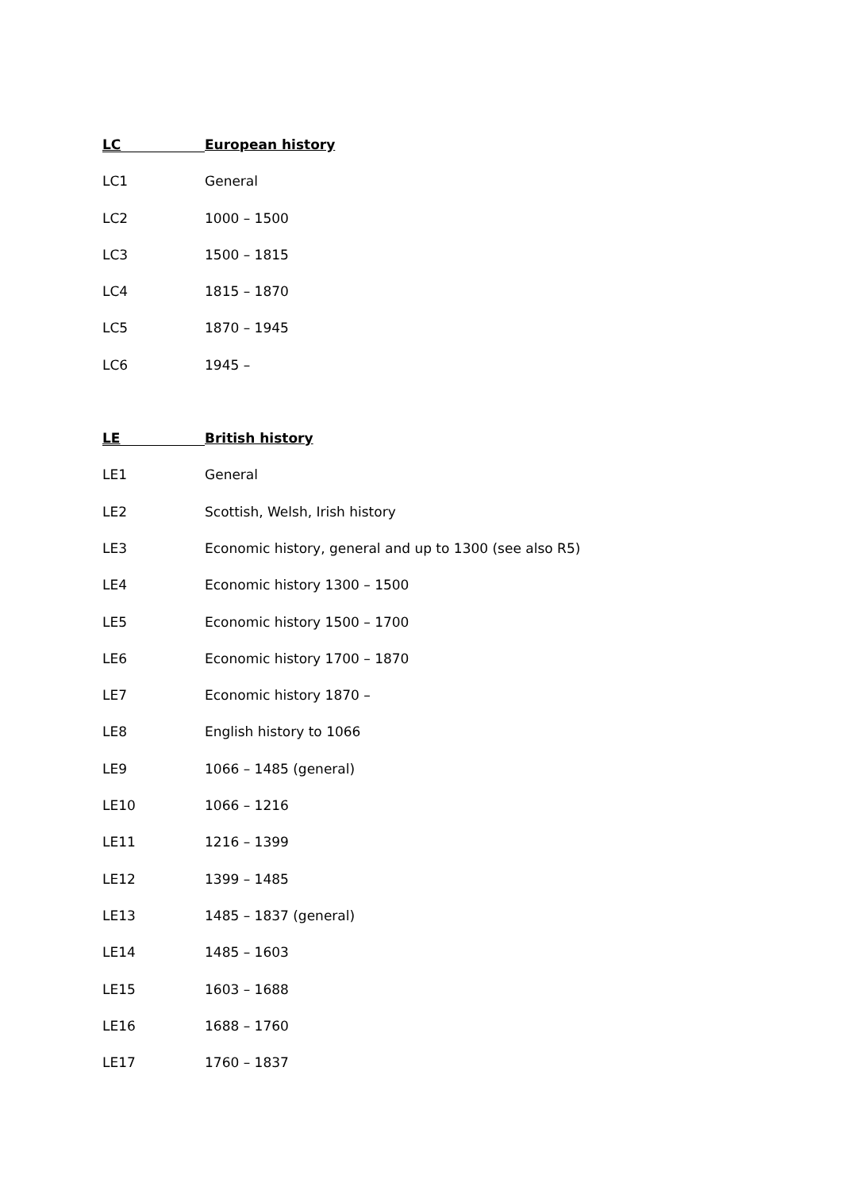LC European history
LC1 General
LC2 1000 – 1500
LC3 1500 – 1815
LC4 1815 – 1870
LC5 1870 – 1945
LC6 1945 –
LE British history
LE1 General
LE2 Scottish, Welsh, Irish history
LE3 Economic history, general and up to 1300 (see also R5)
LE4 Economic history 1300 – 1500
LE5 Economic history 1500 – 1700
LE6 Economic history 1700 – 1870
LE7 Economic history 1870 –
LE8 English history to 1066
LE9 1066 – 1485 (general)
LE10 1066 – 1216
LE11 1216 – 1399
LE12 1399 – 1485
LE13 1485 – 1837 (general)
LE14 1485 – 1603
LE15 1603 – 1688
LE16 1688 – 1760
LE17 1760 – 1837